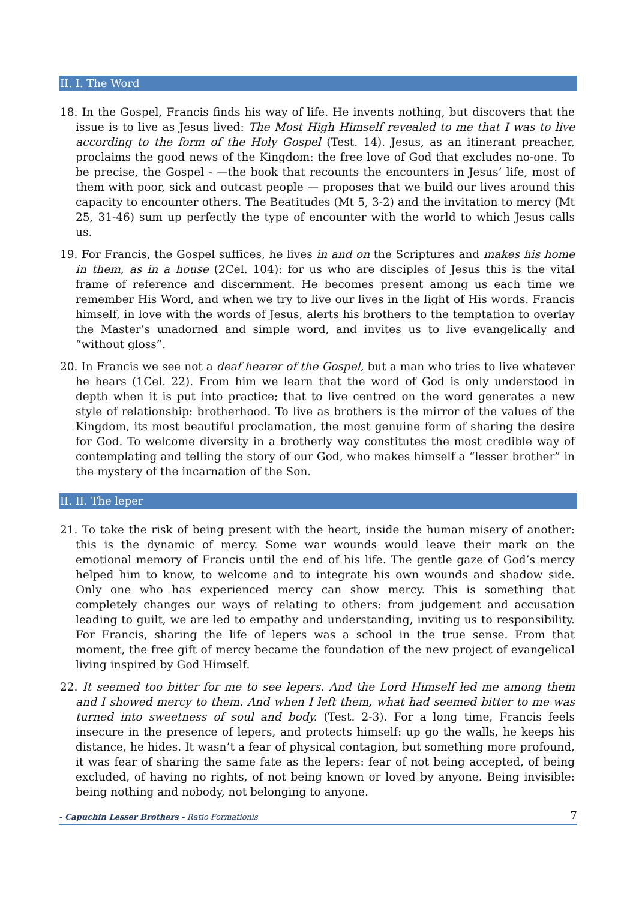II. I. The Word
18. In the Gospel, Francis finds his way of life. He invents nothing, but discovers that the issue is to live as Jesus lived: The Most High Himself revealed to me that I was to live according to the form of the Holy Gospel (Test. 14). Jesus, as an itinerant preacher, proclaims the good news of the Kingdom: the free love of God that excludes no-one. To be precise, the Gospel - —the book that recounts the encounters in Jesus’ life, most of them with poor, sick and outcast people — proposes that we build our lives around this capacity to encounter others. The Beatitudes (Mt 5, 3-2) and the invitation to mercy (Mt 25, 31-46) sum up perfectly the type of encounter with the world to which Jesus calls us.
19. For Francis, the Gospel suffices, he lives in and on the Scriptures and makes his home in them, as in a house (2Cel. 104): for us who are disciples of Jesus this is the vital frame of reference and discernment. He becomes present among us each time we remember His Word, and when we try to live our lives in the light of His words. Francis himself, in love with the words of Jesus, alerts his brothers to the temptation to overlay the Master’s unadorned and simple word, and invites us to live evangelically and “without gloss”.
20. In Francis we see not a deaf hearer of the Gospel, but a man who tries to live whatever he hears (1Cel. 22). From him we learn that the word of God is only understood in depth when it is put into practice; that to live centred on the word generates a new style of relationship: brotherhood. To live as brothers is the mirror of the values of the Kingdom, its most beautiful proclamation, the most genuine form of sharing the desire for God. To welcome diversity in a brotherly way constitutes the most credible way of contemplating and telling the story of our God, who makes himself a “lesser brother” in the mystery of the incarnation of the Son.
II. II. The leper
21. To take the risk of being present with the heart, inside the human misery of another: this is the dynamic of mercy. Some war wounds would leave their mark on the emotional memory of Francis until the end of his life. The gentle gaze of God’s mercy helped him to know, to welcome and to integrate his own wounds and shadow side. Only one who has experienced mercy can show mercy. This is something that completely changes our ways of relating to others: from judgement and accusation leading to guilt, we are led to empathy and understanding, inviting us to responsibility. For Francis, sharing the life of lepers was a school in the true sense. From that moment, the free gift of mercy became the foundation of the new project of evangelical living inspired by God Himself.
22. It seemed too bitter for me to see lepers. And the Lord Himself led me among them and I showed mercy to them. And when I left them, what had seemed bitter to me was turned into sweetness of soul and body. (Test. 2-3). For a long time, Francis feels insecure in the presence of lepers, and protects himself: up go the walls, he keeps his distance, he hides. It wasn’t a fear of physical contagion, but something more profound, it was fear of sharing the same fate as the lepers: fear of not being accepted, of being excluded, of having no rights, of not being known or loved by anyone. Being invisible: being nothing and nobody, not belonging to anyone.
- Capuchin Lesser Brothers - Ratio Formationis 7